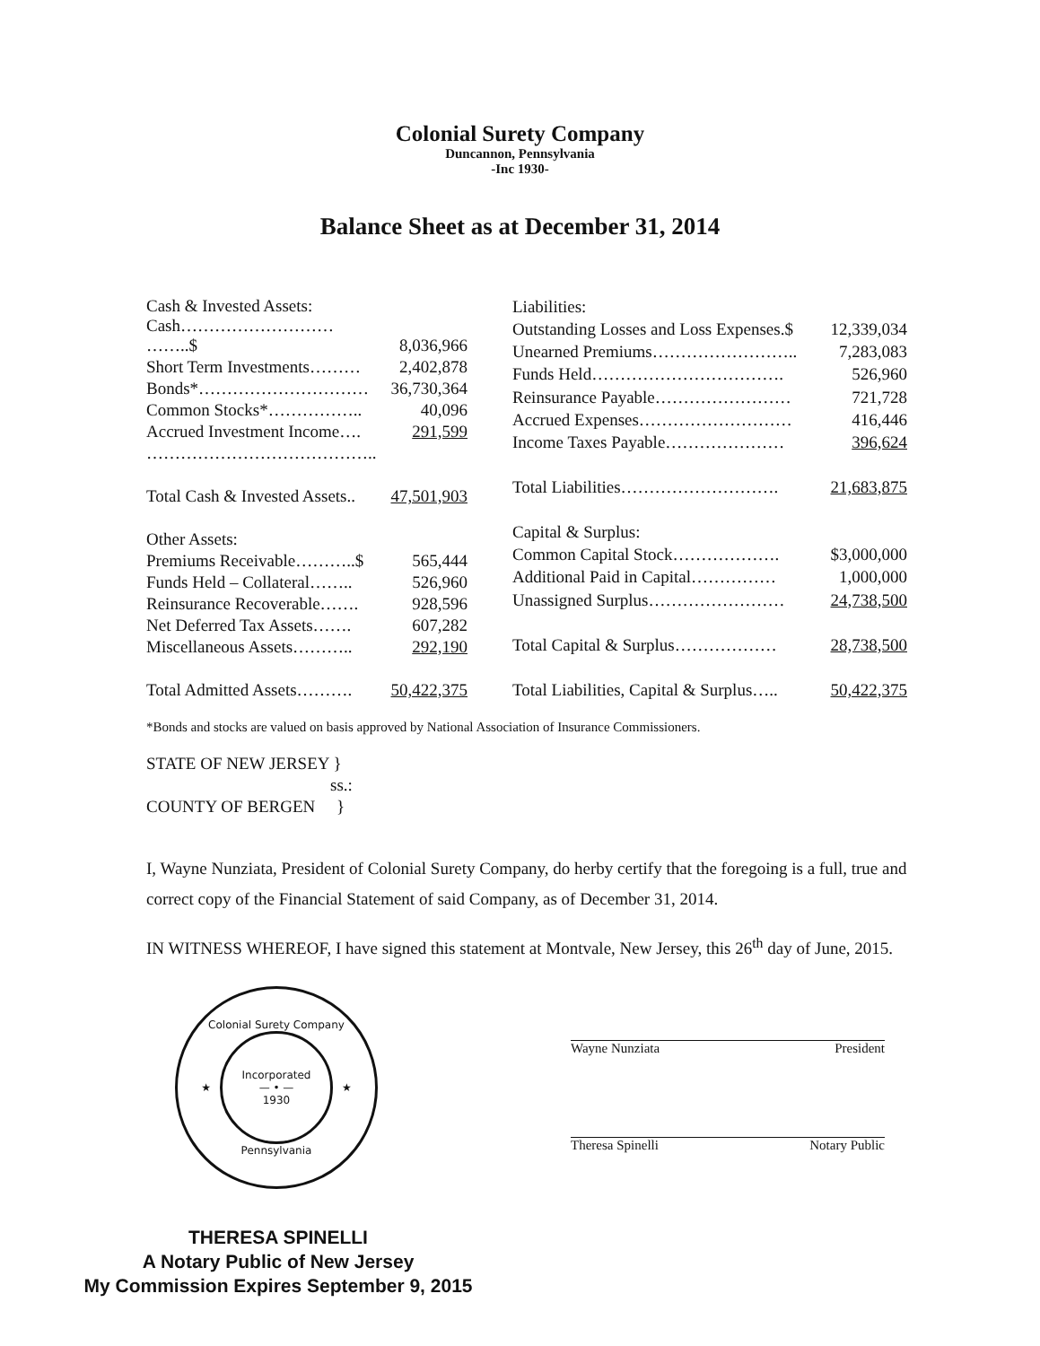Colonial Surety Company
Duncannon, Pennsylvania
-Inc 1930-
Balance Sheet as at December 31, 2014
| Cash & Invested Assets: | |
| Cash……………………… ……..$ | 8,036,966 |
| Short Term Investments……… | 2,402,878 |
| Bonds*………………………… | 36,730,364 |
| Common Stocks*…………….. | 40,096 |
| Accrued Investment Income…. | 291,599 |
| ………………………………….. | |
| Total Cash & Invested Assets.. | 47,501,903 |
| Other Assets: | |
| Premiums Receivable………..$ | 565,444 |
| Funds Held – Collateral…….. | 526,960 |
| Reinsurance Recoverable……. | 928,596 |
| Net Deferred Tax Assets……. | 607,282 |
| Miscellaneous Assets……….. | 292,190 |
| Total Admitted Assets………. | 50,422,375 |
| Liabilities: | |
| Outstanding Losses and Loss Expenses.$ | 12,339,034 |
| Unearned Premiums…………………….. | 7,283,083 |
| Funds Held……………………………. | 526,960 |
| Reinsurance Payable…………………… | 721,728 |
| Accrued Expenses……………………… | 416,446 |
| Income Taxes Payable………………… | 396,624 |
| Total Liabilities………………………. | 21,683,875 |
| Capital & Surplus: | |
| Common Capital Stock………………. | $3,000,000 |
| Additional Paid in Capital…………… | 1,000,000 |
| Unassigned Surplus…………………… | 24,738,500 |
| Total Capital & Surplus……………… | 28,738,500 |
| Total Liabilities, Capital & Surplus….. | 50,422,375 |
*Bonds and stocks are valued on basis approved by National Association of Insurance Commissioners.
STATE OF NEW JERSEY }
ss.:
COUNTY OF BERGEN }
I, Wayne Nunziata, President of Colonial Surety Company, do herby certify that the foregoing is a full, true and correct copy of the Financial Statement of said Company, as of December 31, 2014.
IN WITNESS WHEREOF, I have signed this statement at Montvale, New Jersey, this 26<sup>th</sup> day of June, 2015.
Colonial Surety Company
★
Incorporated
— • —
1930
★
Pennsylvania
Wayne Nunziata President
Theresa Spinelli Notary Public
THERESA SPINELLI
A Notary Public of New Jersey
My Commission Expires September 9, 2015